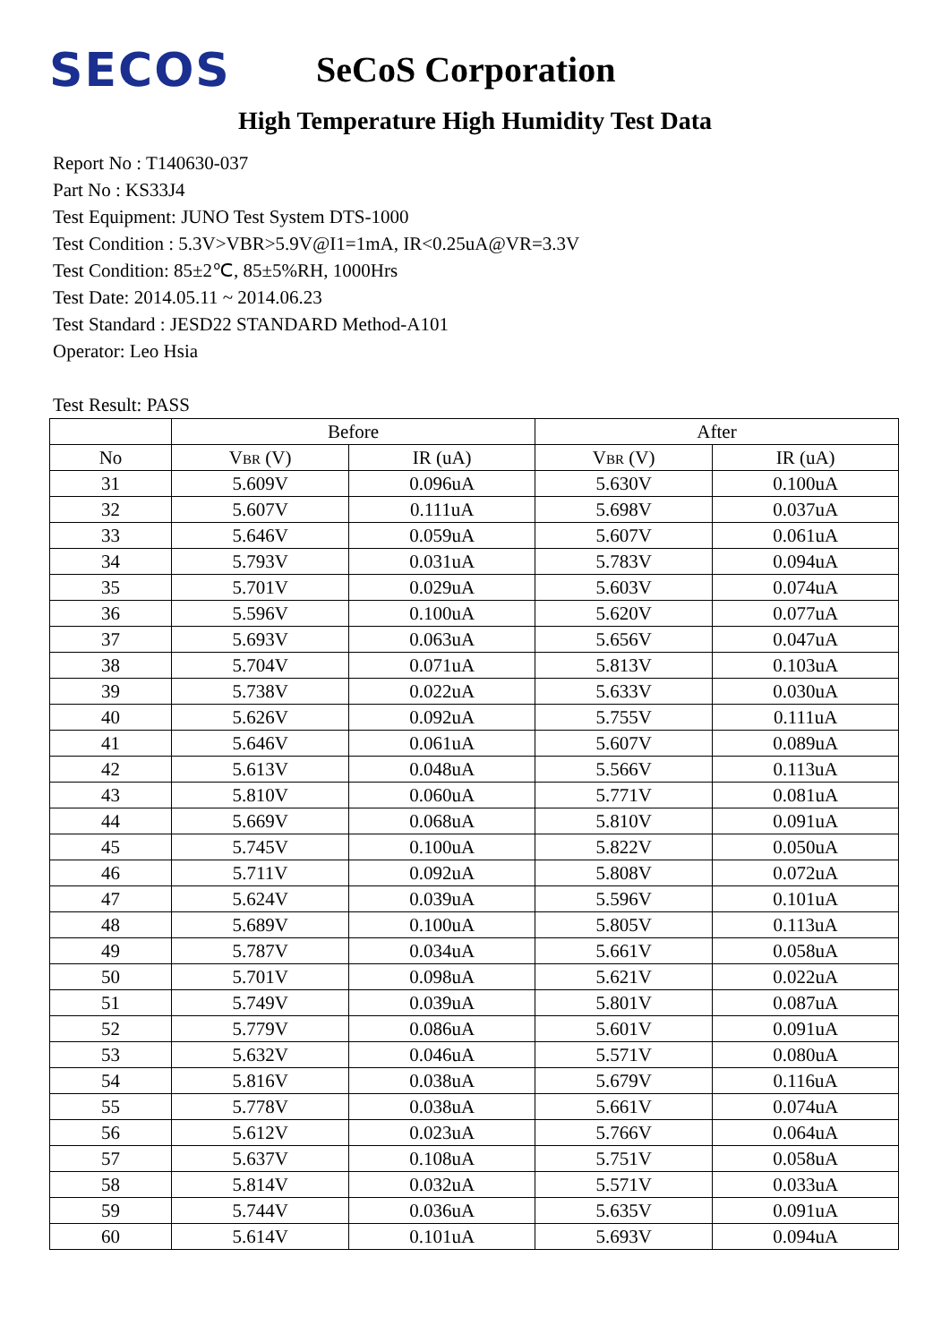SECOS
SeCoS Corporation
High Temperature High Humidity Test Data
Report No : T140630-037
Part No : KS33J4
Test Equipment: JUNO Test System DTS-1000
Test Condition : 5.3V>VBR>5.9V@I1=1mA, IR<0.25uA@VR=3.3V
Test Condition: 85±2℃, 85±5%RH, 1000Hrs
Test Date: 2014.05.11 ~ 2014.06.23
Test Standard : JESD22 STANDARD Method-A101
Operator: Leo Hsia
Test Result: PASS
| | Before | | After | |
| --- | --- | --- | --- | --- |
| No | V BR (V) | IR (uA) | V BR (V) | IR (uA) |
| 31 | 5.609V | 0.096uA | 5.630V | 0.100uA |
| 32 | 5.607V | 0.111uA | 5.698V | 0.037uA |
| 33 | 5.646V | 0.059uA | 5.607V | 0.061uA |
| 34 | 5.793V | 0.031uA | 5.783V | 0.094uA |
| 35 | 5.701V | 0.029uA | 5.603V | 0.074uA |
| 36 | 5.596V | 0.100uA | 5.620V | 0.077uA |
| 37 | 5.693V | 0.063uA | 5.656V | 0.047uA |
| 38 | 5.704V | 0.071uA | 5.813V | 0.103uA |
| 39 | 5.738V | 0.022uA | 5.633V | 0.030uA |
| 40 | 5.626V | 0.092uA | 5.755V | 0.111uA |
| 41 | 5.646V | 0.061uA | 5.607V | 0.089uA |
| 42 | 5.613V | 0.048uA | 5.566V | 0.113uA |
| 43 | 5.810V | 0.060uA | 5.771V | 0.081uA |
| 44 | 5.669V | 0.068uA | 5.810V | 0.091uA |
| 45 | 5.745V | 0.100uA | 5.822V | 0.050uA |
| 46 | 5.711V | 0.092uA | 5.808V | 0.072uA |
| 47 | 5.624V | 0.039uA | 5.596V | 0.101uA |
| 48 | 5.689V | 0.100uA | 5.805V | 0.113uA |
| 49 | 5.787V | 0.034uA | 5.661V | 0.058uA |
| 50 | 5.701V | 0.098uA | 5.621V | 0.022uA |
| 51 | 5.749V | 0.039uA | 5.801V | 0.087uA |
| 52 | 5.779V | 0.086uA | 5.601V | 0.091uA |
| 53 | 5.632V | 0.046uA | 5.571V | 0.080uA |
| 54 | 5.816V | 0.038uA | 5.679V | 0.116uA |
| 55 | 5.778V | 0.038uA | 5.661V | 0.074uA |
| 56 | 5.612V | 0.023uA | 5.766V | 0.064uA |
| 57 | 5.637V | 0.108uA | 5.751V | 0.058uA |
| 58 | 5.814V | 0.032uA | 5.571V | 0.033uA |
| 59 | 5.744V | 0.036uA | 5.635V | 0.091uA |
| 60 | 5.614V | 0.101uA | 5.693V | 0.094uA |